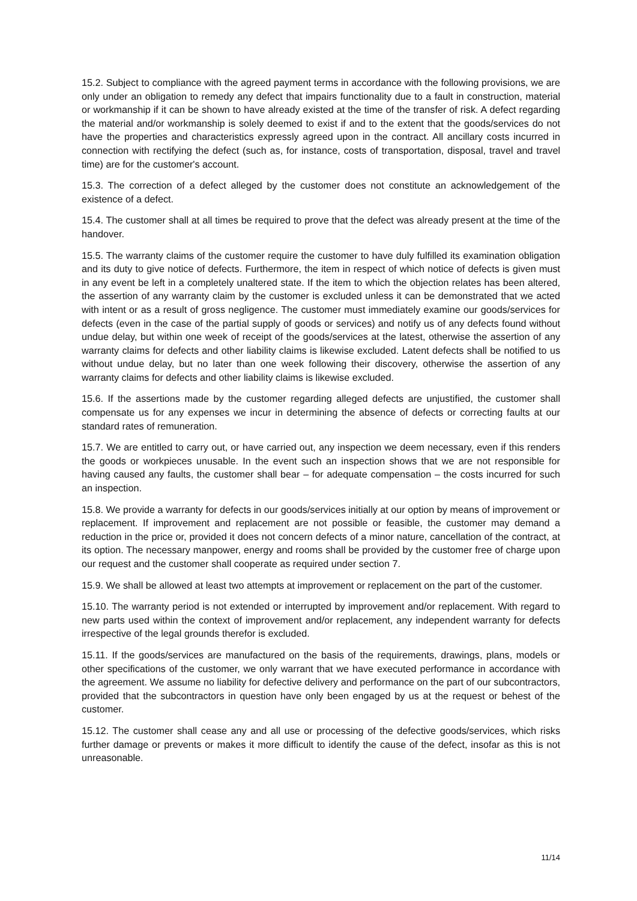15.2. Subject to compliance with the agreed payment terms in accordance with the following provisions, we are only under an obligation to remedy any defect that impairs functionality due to a fault in construction, material or workmanship if it can be shown to have already existed at the time of the transfer of risk. A defect regarding the material and/or workmanship is solely deemed to exist if and to the extent that the goods/services do not have the properties and characteristics expressly agreed upon in the contract. All ancillary costs incurred in connection with rectifying the defect (such as, for instance, costs of transportation, disposal, travel and travel time) are for the customer's account.
15.3. The correction of a defect alleged by the customer does not constitute an acknowledgement of the existence of a defect.
15.4. The customer shall at all times be required to prove that the defect was already present at the time of the handover.
15.5. The warranty claims of the customer require the customer to have duly fulfilled its examination obligation and its duty to give notice of defects. Furthermore, the item in respect of which notice of defects is given must in any event be left in a completely unaltered state. If the item to which the objection relates has been altered, the assertion of any warranty claim by the customer is excluded unless it can be demonstrated that we acted with intent or as a result of gross negligence. The customer must immediately examine our goods/services for defects (even in the case of the partial supply of goods or services) and notify us of any defects found without undue delay, but within one week of receipt of the goods/services at the latest, otherwise the assertion of any warranty claims for defects and other liability claims is likewise excluded. Latent defects shall be notified to us without undue delay, but no later than one week following their discovery, otherwise the assertion of any warranty claims for defects and other liability claims is likewise excluded.
15.6. If the assertions made by the customer regarding alleged defects are unjustified, the customer shall compensate us for any expenses we incur in determining the absence of defects or correcting faults at our standard rates of remuneration.
15.7. We are entitled to carry out, or have carried out, any inspection we deem necessary, even if this renders the goods or workpieces unusable. In the event such an inspection shows that we are not responsible for having caused any faults, the customer shall bear – for adequate compensation – the costs incurred for such an inspection.
15.8. We provide a warranty for defects in our goods/services initially at our option by means of improvement or replacement. If improvement and replacement are not possible or feasible, the customer may demand a reduction in the price or, provided it does not concern defects of a minor nature, cancellation of the contract, at its option. The necessary manpower, energy and rooms shall be provided by the customer free of charge upon our request and the customer shall cooperate as required under section 7.
15.9. We shall be allowed at least two attempts at improvement or replacement on the part of the customer.
15.10. The warranty period is not extended or interrupted by improvement and/or replacement. With regard to new parts used within the context of improvement and/or replacement, any independent warranty for defects irrespective of the legal grounds therefor is excluded.
15.11. If the goods/services are manufactured on the basis of the requirements, drawings, plans, models or other specifications of the customer, we only warrant that we have executed performance in accordance with the agreement. We assume no liability for defective delivery and performance on the part of our subcontractors, provided that the subcontractors in question have only been engaged by us at the request or behest of the customer.
15.12. The customer shall cease any and all use or processing of the defective goods/services, which risks further damage or prevents or makes it more difficult to identify the cause of the defect, insofar as this is not unreasonable.
11/14